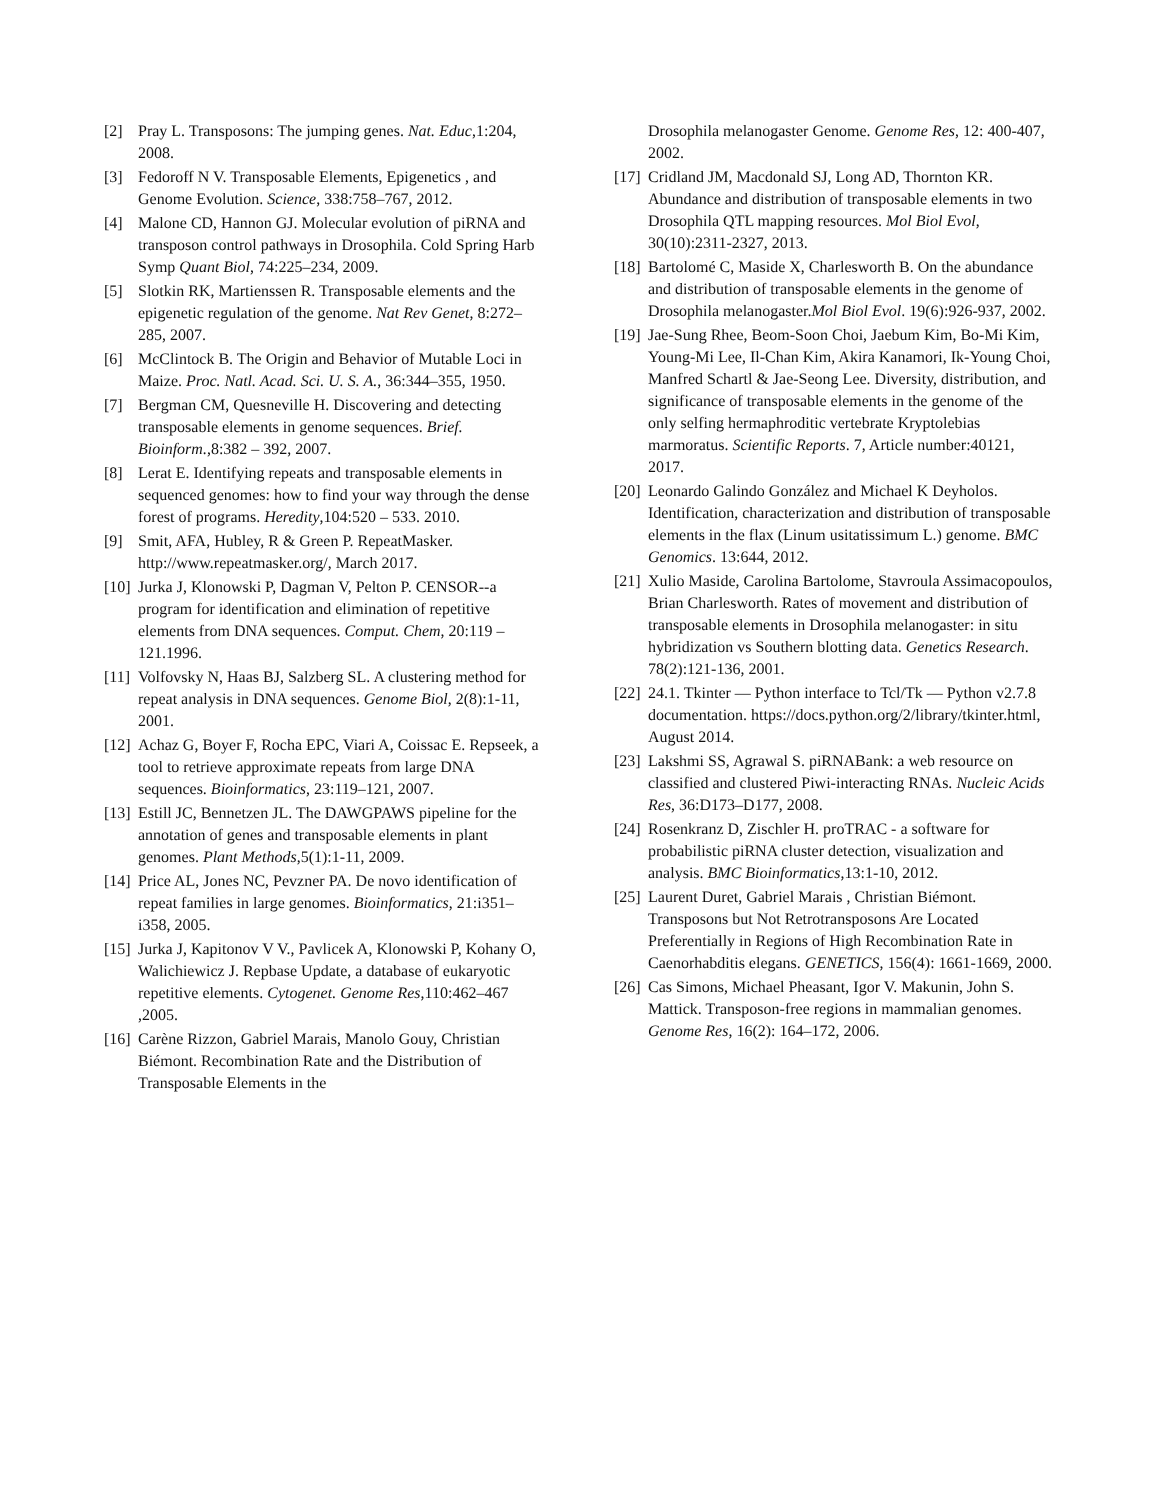[2] Pray L. Transposons: The jumping genes. Nat. Educ,1:204, 2008.
[3] Fedoroff N V. Transposable Elements, Epigenetics , and Genome Evolution. Science, 338:758–767, 2012.
[4] Malone CD, Hannon GJ. Molecular evolution of piRNA and transposon control pathways in Drosophila. Cold Spring Harb Symp Quant Biol, 74:225–234, 2009.
[5] Slotkin RK, Martienssen R. Transposable elements and the epigenetic regulation of the genome. Nat Rev Genet, 8:272–285, 2007.
[6] McClintock B. The Origin and Behavior of Mutable Loci in Maize. Proc. Natl. Acad. Sci. U. S. A., 36:344–355, 1950.
[7] Bergman CM, Quesneville H. Discovering and detecting transposable elements in genome sequences. Brief. Bioinform.,8:382 – 392, 2007.
[8] Lerat E. Identifying repeats and transposable elements in sequenced genomes: how to find your way through the dense forest of programs. Heredity,104:520 – 533. 2010.
[9] Smit, AFA, Hubley, R & Green P. RepeatMasker. http://www.repeatmasker.org/, March 2017.
[10] Jurka J, Klonowski P, Dagman V, Pelton P. CENSOR--a program for identification and elimination of repetitive elements from DNA sequences. Comput. Chem, 20:119 –121.1996.
[11] Volfovsky N, Haas BJ, Salzberg SL. A clustering method for repeat analysis in DNA sequences. Genome Biol, 2(8):1-11, 2001.
[12] Achaz G, Boyer F, Rocha EPC, Viari A, Coissac E. Repseek, a tool to retrieve approximate repeats from large DNA sequences. Bioinformatics, 23:119–121, 2007.
[13] Estill JC, Bennetzen JL. The DAWGPAWS pipeline for the annotation of genes and transposable elements in plant genomes. Plant Methods,5(1):1-11, 2009.
[14] Price AL, Jones NC, Pevzner PA. De novo identification of repeat families in large genomes. Bioinformatics, 21:i351–i358, 2005.
[15] Jurka J, Kapitonov V V., Pavlicek A, Klonowski P, Kohany O, Walichiewicz J. Repbase Update, a database of eukaryotic repetitive elements. Cytogenet. Genome Res,110:462–467 ,2005.
[16] Carène Rizzon, Gabriel Marais, Manolo Gouy, Christian Biémont. Recombination Rate and the Distribution of Transposable Elements in the
Drosophila melanogaster Genome. Genome Res, 12: 400-407, 2002.
[17] Cridland JM, Macdonald SJ, Long AD, Thornton KR. Abundance and distribution of transposable elements in two Drosophila QTL mapping resources. Mol Biol Evol, 30(10):2311-2327, 2013.
[18] Bartolomé C, Maside X, Charlesworth B. On the abundance and distribution of transposable elements in the genome of Drosophila melanogaster.Mol Biol Evol. 19(6):926-937, 2002.
[19] Jae-Sung Rhee, Beom-Soon Choi, Jaebum Kim, Bo-Mi Kim, Young-Mi Lee, Il-Chan Kim, Akira Kanamori, Ik-Young Choi, Manfred Schartl & Jae-Seong Lee. Diversity, distribution, and significance of transposable elements in the genome of the only selfing hermaphroditic vertebrate Kryptolebias marmoratus. Scientific Reports. 7, Article number:40121, 2017.
[20] Leonardo Galindo González and Michael K Deyholos. Identification, characterization and distribution of transposable elements in the flax (Linum usitatissimum L.) genome. BMC Genomics. 13:644, 2012.
[21] Xulio Maside, Carolina Bartolome, Stavroula Assimacopoulos, Brian Charlesworth. Rates of movement and distribution of transposable elements in Drosophila melanogaster: in situ hybridization vs Southern blotting data. Genetics Research. 78(2):121-136, 2001.
[22] 24.1. Tkinter — Python interface to Tcl/Tk — Python v2.7.8 documentation. https://docs.python.org/2/library/tkinter.html, August 2014.
[23] Lakshmi SS, Agrawal S. piRNABank: a web resource on classified and clustered Piwi-interacting RNAs. Nucleic Acids Res, 36:D173–D177, 2008.
[24] Rosenkranz D, Zischler H. proTRAC - a software for probabilistic piRNA cluster detection, visualization and analysis. BMC Bioinformatics,13:1-10, 2012.
[25] Laurent Duret, Gabriel Marais , Christian Biémont. Transposons but Not Retrotransposons Are Located Preferentially in Regions of High Recombination Rate in Caenorhabditis elegans. GENETICS, 156(4): 1661-1669, 2000.
[26] Cas Simons, Michael Pheasant, Igor V. Makunin, John S. Mattick. Transposon-free regions in mammalian genomes. Genome Res, 16(2): 164–172, 2006.